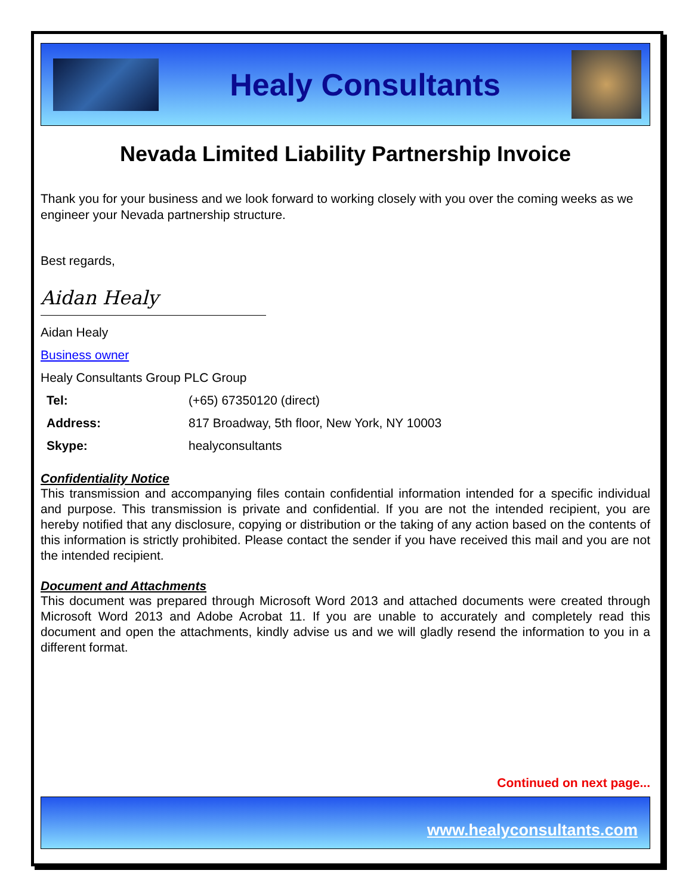Healy Consultants
Nevada Limited Liability Partnership Invoice
Thank you for your business and we look forward to working closely with you over the coming weeks as we engineer your Nevada partnership structure.
Best regards,
Aidan Healy
Aidan Healy
Business owner
Healy Consultants Group PLC Group
| Tel: | (+65) 67350120 (direct) |
| Address: | 817 Broadway, 5th floor, New York, NY 10003 |
| Skype: | healyconsultants |
Confidentiality Notice
This transmission and accompanying files contain confidential information intended for a specific individual and purpose. This transmission is private and confidential. If you are not the intended recipient, you are hereby notified that any disclosure, copying or distribution or the taking of any action based on the contents of this information is strictly prohibited. Please contact the sender if you have received this mail and you are not the intended recipient.
Document and Attachments
This document was prepared through Microsoft Word 2013 and attached documents were created through Microsoft Word 2013 and Adobe Acrobat 11. If you are unable to accurately and completely read this document and open the attachments, kindly advise us and we will gladly resend the information to you in a different format.
Continued on next page...
www.healyconsultants.com